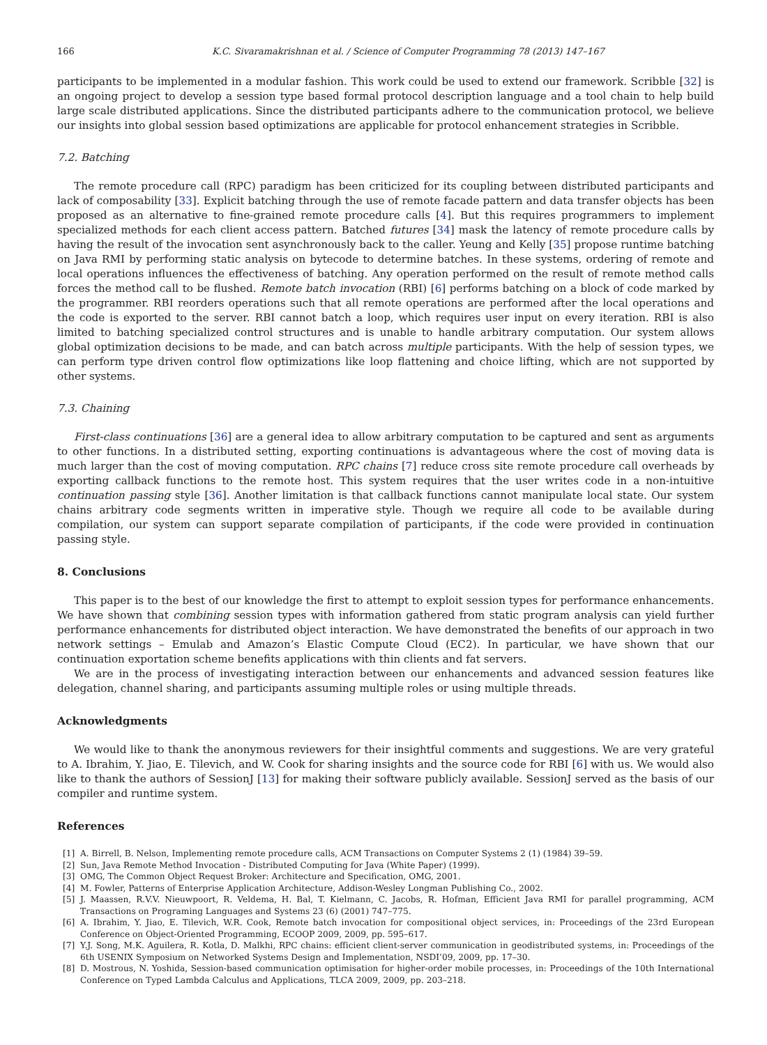166 K.C. Sivaramakrishnan et al. / Science of Computer Programming 78 (2013) 147–167
participants to be implemented in a modular fashion. This work could be used to extend our framework. Scribble [32] is an ongoing project to develop a session type based formal protocol description language and a tool chain to help build large scale distributed applications. Since the distributed participants adhere to the communication protocol, we believe our insights into global session based optimizations are applicable for protocol enhancement strategies in Scribble.
7.2. Batching
The remote procedure call (RPC) paradigm has been criticized for its coupling between distributed participants and lack of composability [33]. Explicit batching through the use of remote facade pattern and data transfer objects has been proposed as an alternative to fine-grained remote procedure calls [4]. But this requires programmers to implement specialized methods for each client access pattern. Batched futures [34] mask the latency of remote procedure calls by having the result of the invocation sent asynchronously back to the caller. Yeung and Kelly [35] propose runtime batching on Java RMI by performing static analysis on bytecode to determine batches. In these systems, ordering of remote and local operations influences the effectiveness of batching. Any operation performed on the result of remote method calls forces the method call to be flushed. Remote batch invocation (RBI) [6] performs batching on a block of code marked by the programmer. RBI reorders operations such that all remote operations are performed after the local operations and the code is exported to the server. RBI cannot batch a loop, which requires user input on every iteration. RBI is also limited to batching specialized control structures and is unable to handle arbitrary computation. Our system allows global optimization decisions to be made, and can batch across multiple participants. With the help of session types, we can perform type driven control flow optimizations like loop flattening and choice lifting, which are not supported by other systems.
7.3. Chaining
First-class continuations [36] are a general idea to allow arbitrary computation to be captured and sent as arguments to other functions. In a distributed setting, exporting continuations is advantageous where the cost of moving data is much larger than the cost of moving computation. RPC chains [7] reduce cross site remote procedure call overheads by exporting callback functions to the remote host. This system requires that the user writes code in a non-intuitive continuation passing style [36]. Another limitation is that callback functions cannot manipulate local state. Our system chains arbitrary code segments written in imperative style. Though we require all code to be available during compilation, our system can support separate compilation of participants, if the code were provided in continuation passing style.
8. Conclusions
This paper is to the best of our knowledge the first to attempt to exploit session types for performance enhancements. We have shown that combining session types with information gathered from static program analysis can yield further performance enhancements for distributed object interaction. We have demonstrated the benefits of our approach in two network settings – Emulab and Amazon’s Elastic Compute Cloud (EC2). In particular, we have shown that our continuation exportation scheme benefits applications with thin clients and fat servers.
We are in the process of investigating interaction between our enhancements and advanced session features like delegation, channel sharing, and participants assuming multiple roles or using multiple threads.
Acknowledgments
We would like to thank the anonymous reviewers for their insightful comments and suggestions. We are very grateful to A. Ibrahim, Y. Jiao, E. Tilevich, and W. Cook for sharing insights and the source code for RBI [6] with us. We would also like to thank the authors of SessionJ [13] for making their software publicly available. SessionJ served as the basis of our compiler and runtime system.
References
[1] A. Birrell, B. Nelson, Implementing remote procedure calls, ACM Transactions on Computer Systems 2 (1) (1984) 39–59.
[2] Sun, Java Remote Method Invocation - Distributed Computing for Java (White Paper) (1999).
[3] OMG, The Common Object Request Broker: Architecture and Specification, OMG, 2001.
[4] M. Fowler, Patterns of Enterprise Application Architecture, Addison-Wesley Longman Publishing Co., 2002.
[5] J. Maassen, R.V.V. Nieuwpoort, R. Veldema, H. Bal, T. Kielmann, C. Jacobs, R. Hofman, Efficient Java RMI for parallel programming, ACM Transactions on Programing Languages and Systems 23 (6) (2001) 747–775.
[6] A. Ibrahim, Y. Jiao, E. Tilevich, W.R. Cook, Remote batch invocation for compositional object services, in: Proceedings of the 23rd European Conference on Object-Oriented Programming, ECOOP 2009, 2009, pp. 595–617.
[7] Y.J. Song, M.K. Aguilera, R. Kotla, D. Malkhi, RPC chains: efficient client-server communication in geodistributed systems, in: Proceedings of the 6th USENIX Symposium on Networked Systems Design and Implementation, NSDI’09, 2009, pp. 17–30.
[8] D. Mostrous, N. Yoshida, Session-based communication optimisation for higher-order mobile processes, in: Proceedings of the 10th International Conference on Typed Lambda Calculus and Applications, TLCA 2009, 2009, pp. 203–218.